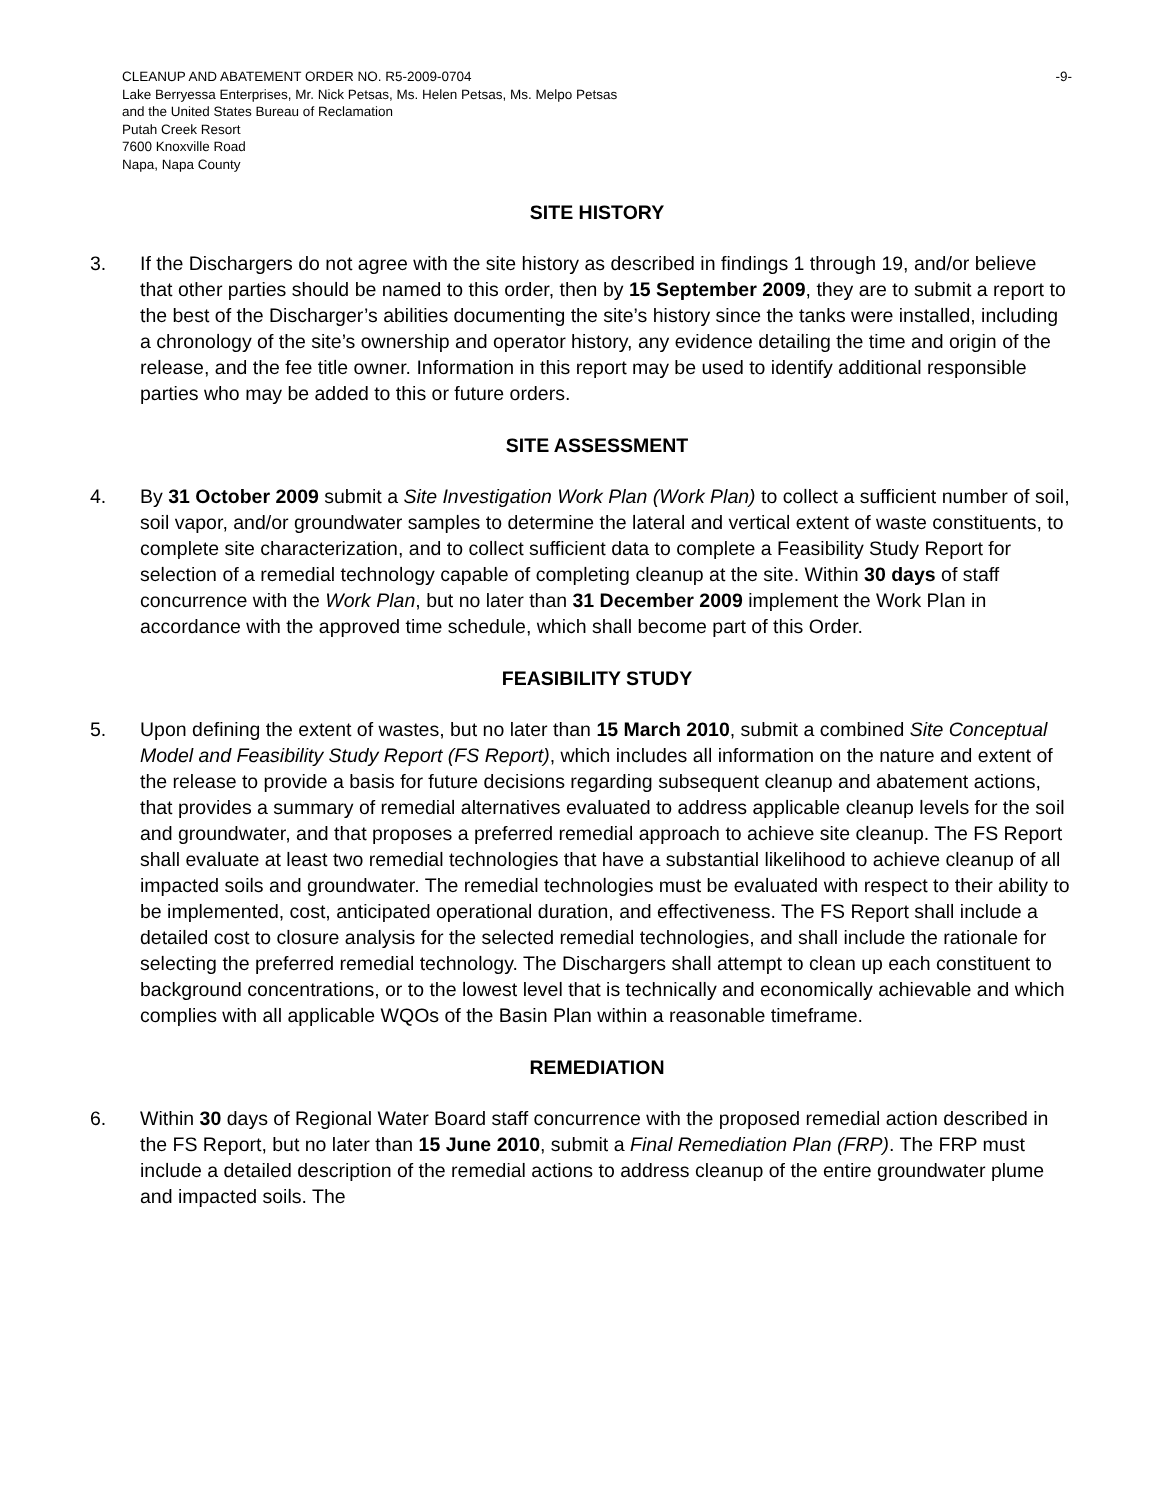CLEANUP AND ABATEMENT ORDER NO. R5-2009-0704
Lake Berryessa Enterprises, Mr. Nick Petsas, Ms. Helen Petsas, Ms. Melpo Petsas
and the United States Bureau of Reclamation
Putah Creek Resort
7600 Knoxville Road
Napa, Napa County
-9-
SITE HISTORY
3. If the Dischargers do not agree with the site history as described in findings 1 through 19, and/or believe that other parties should be named to this order, then by 15 September 2009, they are to submit a report to the best of the Discharger’s abilities documenting the site’s history since the tanks were installed, including a chronology of the site’s ownership and operator history, any evidence detailing the time and origin of the release, and the fee title owner. Information in this report may be used to identify additional responsible parties who may be added to this or future orders.
SITE ASSESSMENT
4. By 31 October 2009 submit a Site Investigation Work Plan (Work Plan) to collect a sufficient number of soil, soil vapor, and/or groundwater samples to determine the lateral and vertical extent of waste constituents, to complete site characterization, and to collect sufficient data to complete a Feasibility Study Report for selection of a remedial technology capable of completing cleanup at the site. Within 30 days of staff concurrence with the Work Plan, but no later than 31 December 2009 implement the Work Plan in accordance with the approved time schedule, which shall become part of this Order.
FEASIBILITY STUDY
5. Upon defining the extent of wastes, but no later than 15 March 2010, submit a combined Site Conceptual Model and Feasibility Study Report (FS Report), which includes all information on the nature and extent of the release to provide a basis for future decisions regarding subsequent cleanup and abatement actions, that provides a summary of remedial alternatives evaluated to address applicable cleanup levels for the soil and groundwater, and that proposes a preferred remedial approach to achieve site cleanup. The FS Report shall evaluate at least two remedial technologies that have a substantial likelihood to achieve cleanup of all impacted soils and groundwater. The remedial technologies must be evaluated with respect to their ability to be implemented, cost, anticipated operational duration, and effectiveness. The FS Report shall include a detailed cost to closure analysis for the selected remedial technologies, and shall include the rationale for selecting the preferred remedial technology. The Dischargers shall attempt to clean up each constituent to background concentrations, or to the lowest level that is technically and economically achievable and which complies with all applicable WQOs of the Basin Plan within a reasonable timeframe.
REMEDIATION
6. Within 30 days of Regional Water Board staff concurrence with the proposed remedial action described in the FS Report, but no later than 15 June 2010, submit a Final Remediation Plan (FRP). The FRP must include a detailed description of the remedial actions to address cleanup of the entire groundwater plume and impacted soils. The